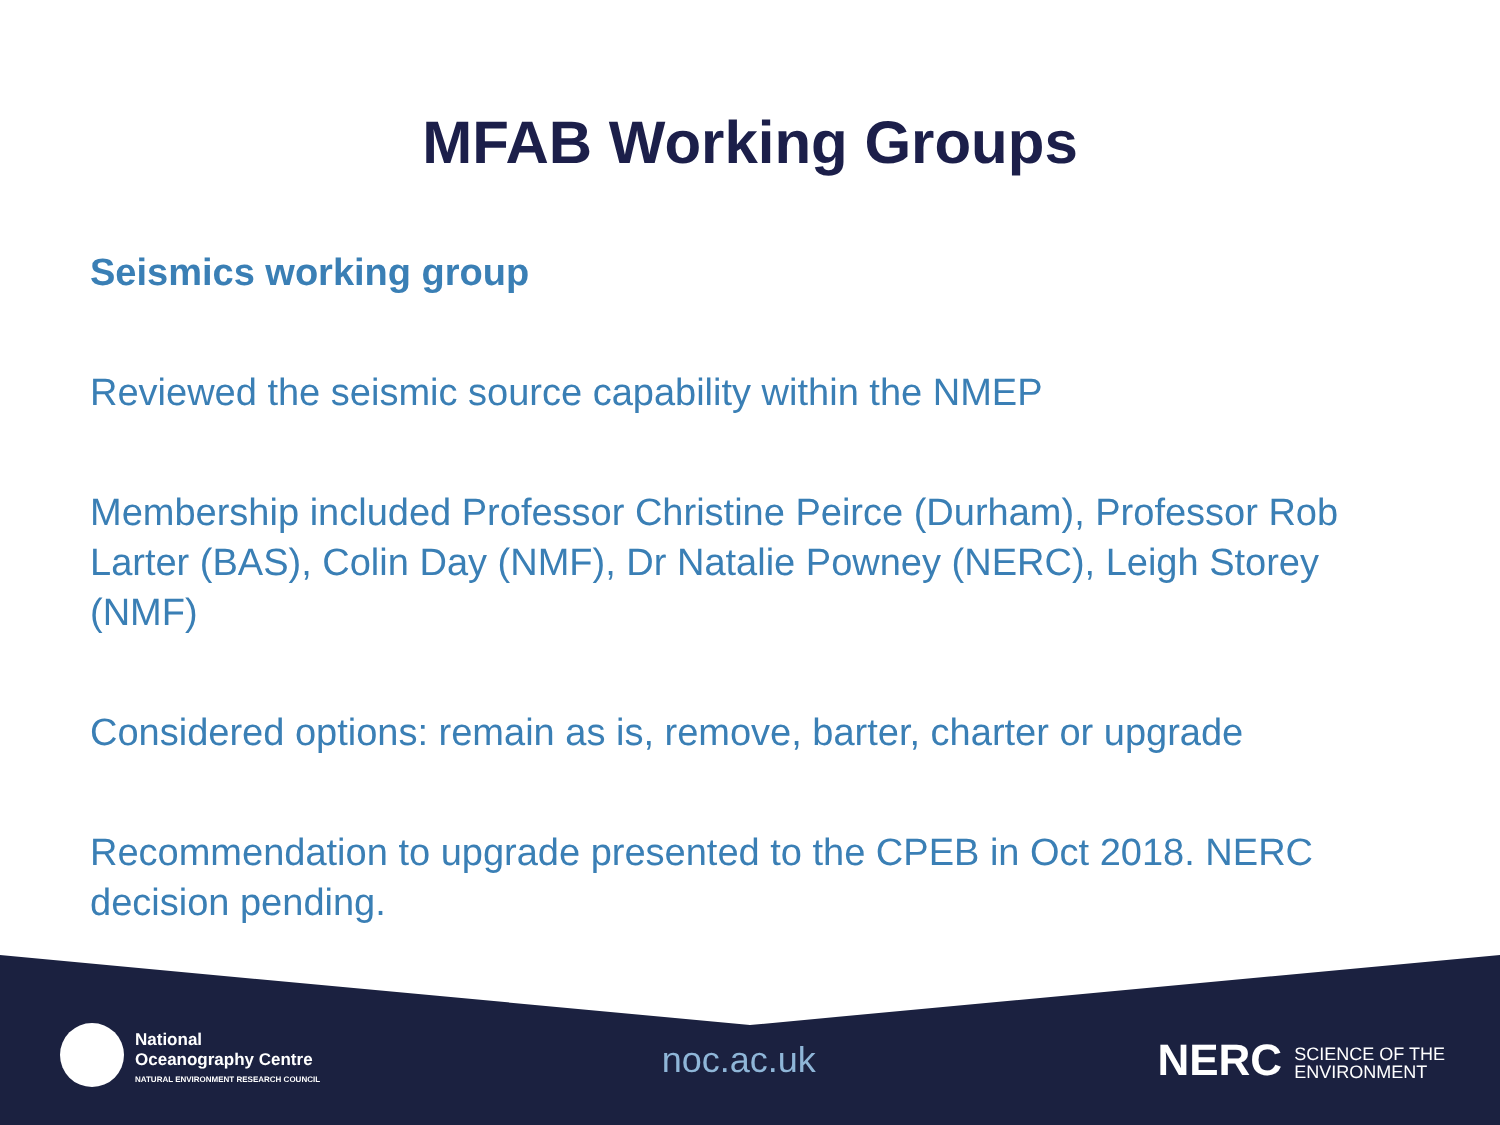MFAB Working Groups
Seismics working group
Reviewed the seismic source capability within the NMEP
Membership included Professor Christine Peirce (Durham), Professor Rob Larter (BAS), Colin Day (NMF), Dr Natalie Powney (NERC), Leigh Storey (NMF)
Considered options: remain as is, remove, barter, charter or upgrade
Recommendation to upgrade presented to the CPEB in Oct 2018. NERC decision pending.
National
Oceanography Centre
NATURAL ENVIRONMENT RESEARCH COUNCIL
noc.ac.uk
NERC SCIENCE OF THE
ENVIRONMENT